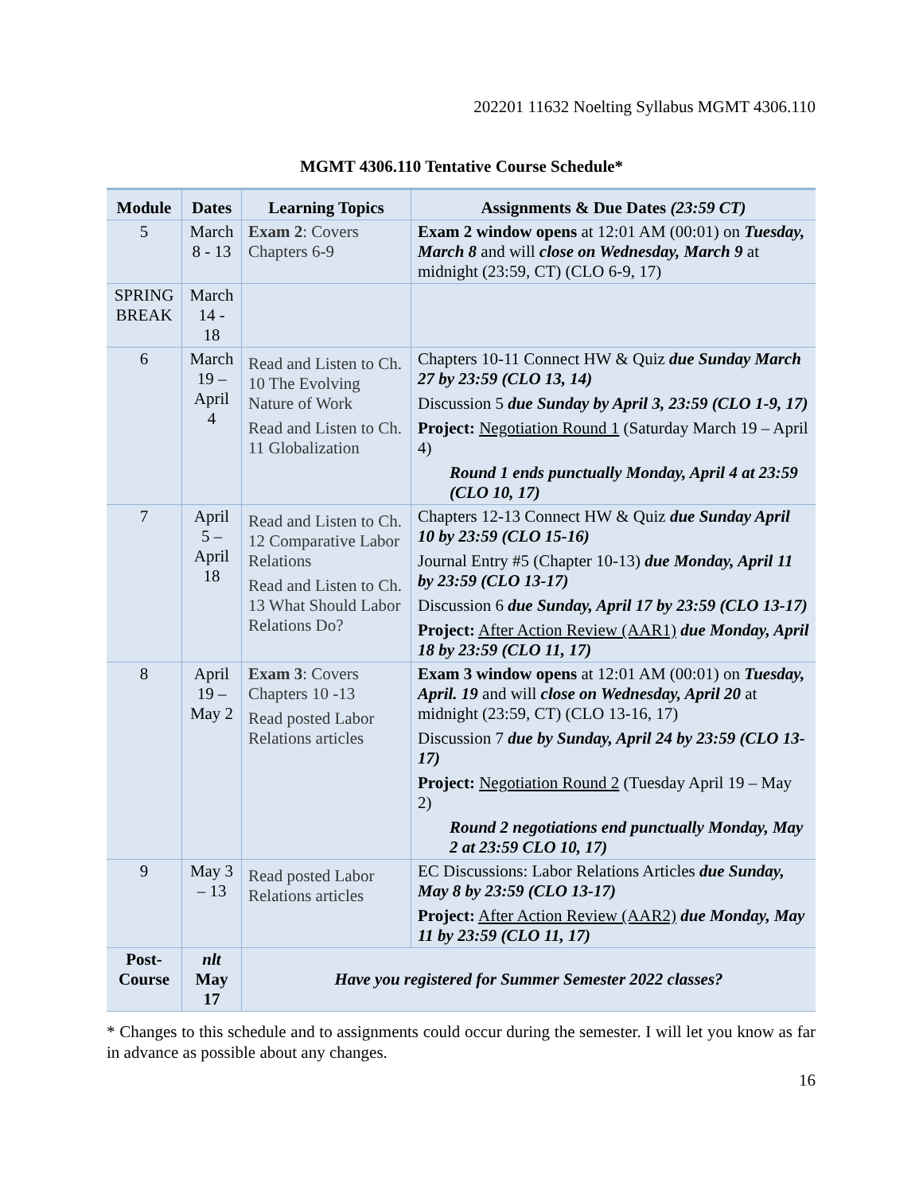202201 11632 Noelting Syllabus MGMT 4306.110
MGMT 4306.110 Tentative Course Schedule*
| Module | Dates | Learning Topics | Assignments & Due Dates (23:59 CT) |
| --- | --- | --- | --- |
| 5 | March 8 - 13 | Exam 2 : Covers Chapters 6-9 | Exam 2 window opens at 12:01 AM (00:01) on Tuesday, March 8 and will close on Wednesday, March 9 at midnight (23:59, CT) (CLO 6-9, 17) |
| SPRING BREAK | March 14 - 18 | | |
| 6 | March 19 – April 4 | Read and Listen to Ch. 10 The Evolving Nature of Work Read and Listen to Ch. 11 Globalization | Chapters 10-11 Connect HW & Quiz due Sunday March 27 by 23:59 (CLO 13, 14) Discussion 5 due Sunday by April 3, 23:59 (CLO 1-9, 17) Project: Negotiation Round 1 (Saturday March 19 – April 4) Round 1 ends punctually Monday, April 4 at 23:59 (CLO 10, 17) |
| 7 | April 5 – April 18 | Read and Listen to Ch. 12 Comparative Labor Relations Read and Listen to Ch. 13 What Should Labor Relations Do? | Chapters 12-13 Connect HW & Quiz due Sunday April 10 by 23:59 (CLO 15-16) Journal Entry #5 (Chapter 10-13) due Monday, April 11 by 23:59 (CLO 13-17) Discussion 6 due Sunday, April 17 by 23:59 (CLO 13-17) Project: After Action Review (AAR1) due Monday, April 18 by 23:59 (CLO 11, 17) |
| 8 | April 19 – May 2 | Exam 3 : Covers Chapters 10 -13 Read posted Labor Relations articles | Exam 3 window opens at 12:01 AM (00:01) on Tuesday, April. 19 and will close on Wednesday, April 20 at midnight (23:59, CT) (CLO 13-16, 17) Discussion 7 due by Sunday, April 24 by 23:59 (CLO 13-17) Project: Negotiation Round 2 (Tuesday April 19 – May 2) Round 2 negotiations end punctually Monday, May 2 at 23:59 CLO 10, 17) |
| 9 | May 3 – 13 | Read posted Labor Relations articles | EC Discussions: Labor Relations Articles due Sunday, May 8 by 23:59 (CLO 13-17) Project: After Action Review (AAR2) due Monday, May 11 by 23:59 (CLO 11, 17) |
| Post-Course | nlt May 17 | Have you registered for Summer Semester 2022 classes? | |
* Changes to this schedule and to assignments could occur during the semester. I will let you know as far in advance as possible about any changes.
16